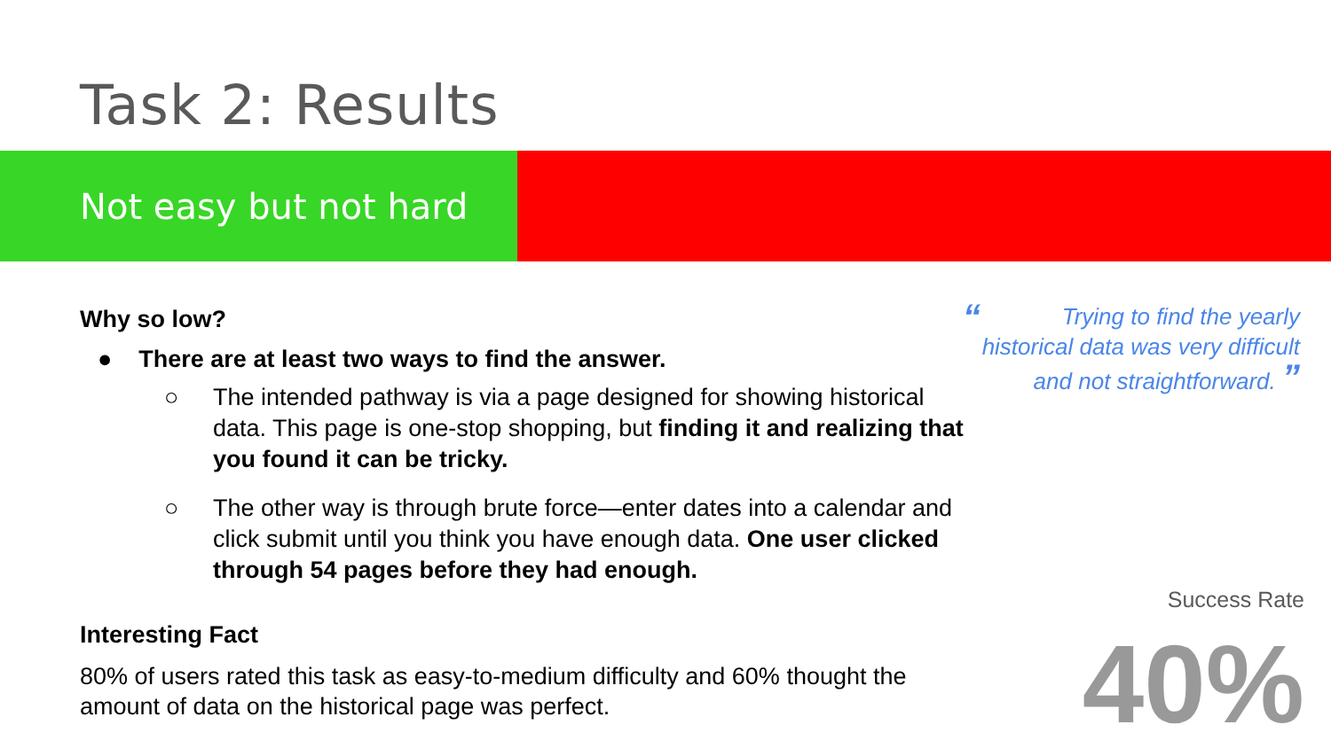Task 2: Results
Not easy but not hard
Why so low?
● There are at least two ways to find the answer.
○ The intended pathway is via a page designed for showing historical data. This page is one-stop shopping, but finding it and realizing that you found it can be tricky.
○ The other way is through brute force—enter dates into a calendar and click submit until you think you have enough data. One user clicked through 54 pages before they had enough.
Interesting Fact
80% of users rated this task as easy-to-medium difficulty and 60% thought the amount of data on the historical page was perfect.
“Trying to find the yearly historical data was very difficult and not straightforward. ”
Success Rate
40%